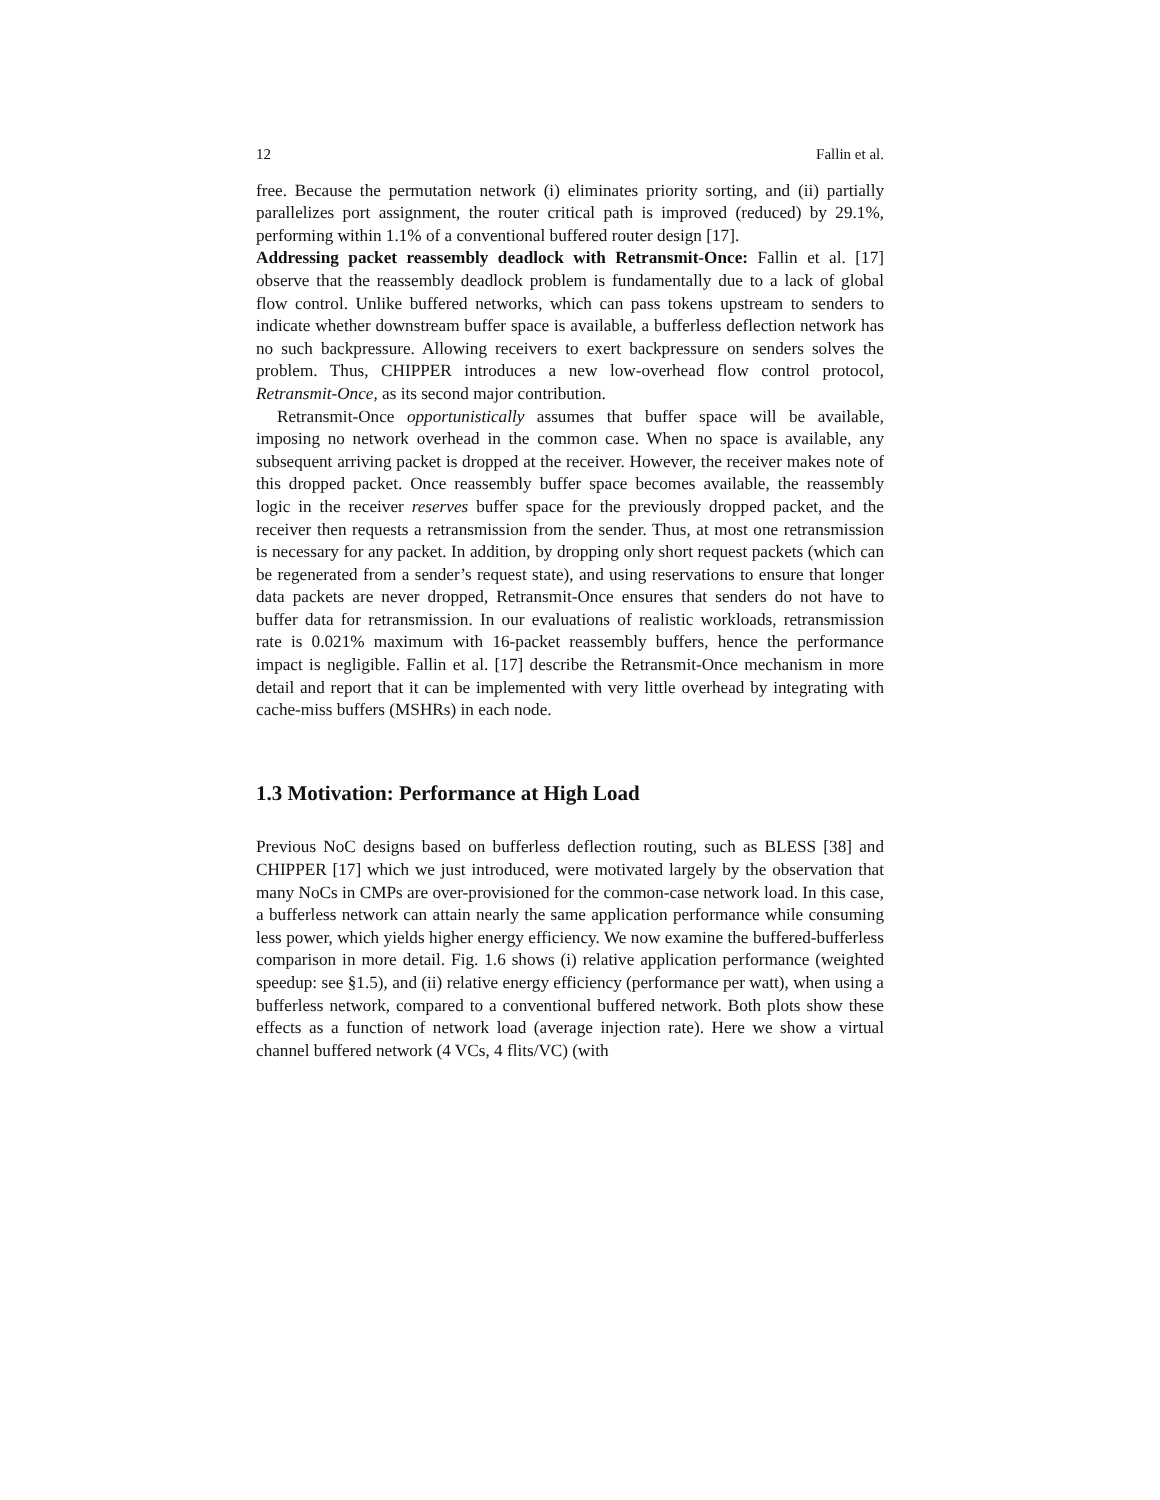12 Fallin et al.
free. Because the permutation network (i) eliminates priority sorting, and (ii) partially parallelizes port assignment, the router critical path is improved (reduced) by 29.1%, performing within 1.1% of a conventional buffered router design [17].
Addressing packet reassembly deadlock with Retransmit-Once: Fallin et al. [17] observe that the reassembly deadlock problem is fundamentally due to a lack of global flow control. Unlike buffered networks, which can pass tokens upstream to senders to indicate whether downstream buffer space is available, a bufferless deflection network has no such backpressure. Allowing receivers to exert backpressure on senders solves the problem. Thus, CHIPPER introduces a new low-overhead flow control protocol, Retransmit-Once, as its second major contribution.
Retransmit-Once opportunistically assumes that buffer space will be available, imposing no network overhead in the common case. When no space is available, any subsequent arriving packet is dropped at the receiver. However, the receiver makes note of this dropped packet. Once reassembly buffer space becomes available, the reassembly logic in the receiver reserves buffer space for the previously dropped packet, and the receiver then requests a retransmission from the sender. Thus, at most one retransmission is necessary for any packet. In addition, by dropping only short request packets (which can be regenerated from a sender’s request state), and using reservations to ensure that longer data packets are never dropped, Retransmit-Once ensures that senders do not have to buffer data for retransmission. In our evaluations of realistic workloads, retransmission rate is 0.021% maximum with 16-packet reassembly buffers, hence the performance impact is negligible. Fallin et al. [17] describe the Retransmit-Once mechanism in more detail and report that it can be implemented with very little overhead by integrating with cache-miss buffers (MSHRs) in each node.
1.3 Motivation: Performance at High Load
Previous NoC designs based on bufferless deflection routing, such as BLESS [38] and CHIPPER [17] which we just introduced, were motivated largely by the observation that many NoCs in CMPs are over-provisioned for the common-case network load. In this case, a bufferless network can attain nearly the same application performance while consuming less power, which yields higher energy efficiency. We now examine the buffered-bufferless comparison in more detail. Fig. 1.6 shows (i) relative application performance (weighted speedup: see §1.5), and (ii) relative energy efficiency (performance per watt), when using a bufferless network, compared to a conventional buffered network. Both plots show these effects as a function of network load (average injection rate). Here we show a virtual channel buffered network (4 VCs, 4 flits/VC) (with